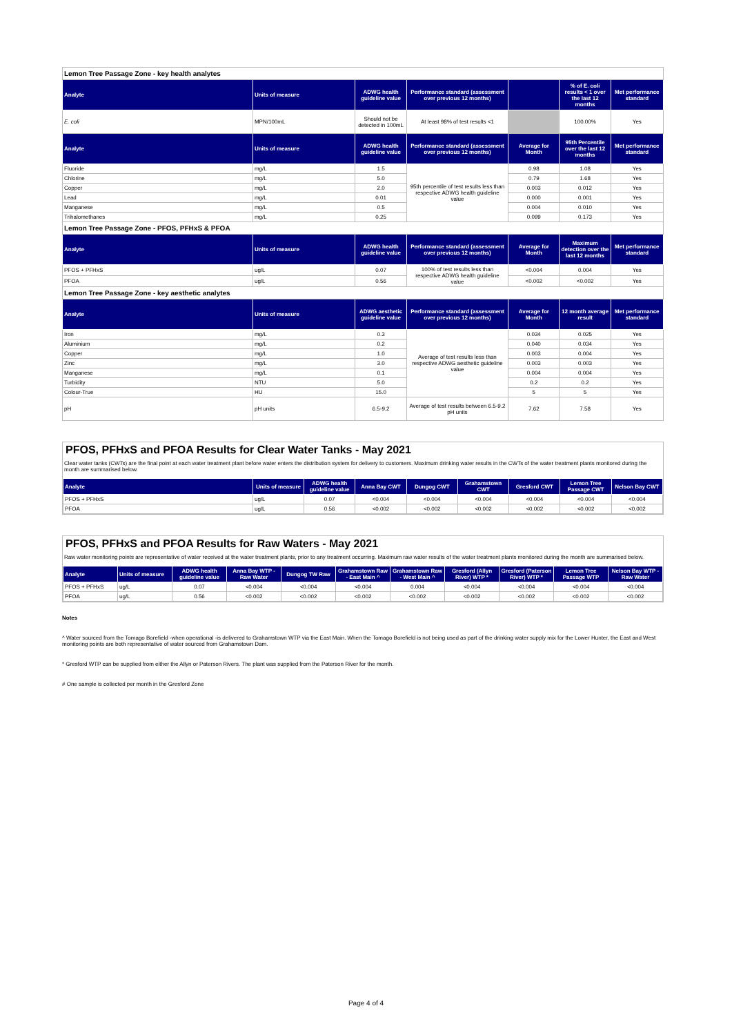| Lemon Tree Passage Zone - key health analytes | | | | | | |
| Analyte | Units of measure | ADWG health guideline value | Performance standard (assessment over previous 12 months) | | % of E. coli results < 1 over the last 12 months | Met performance standard |
| E. coli | MPN/100mL | Should not be detected in 100mL | At least 98% of test results <1 | | 100.00% | Yes |
| Analyte | Units of measure | ADWG health guideline value | Performance standard (assessment over previous 12 months) | Average for Month | 95th Percentile over the last 12 months | Met performance standard |
| Fluoride | mg/L | 1.5 | 95th percentile of test results less than respective ADWG health guideline value | 0.98 | 1.08 | Yes |
| Chlorine | mg/L | 5.0 | | 0.79 | 1.68 | Yes |
| Copper | mg/L | 2.0 | | 0.003 | 0.012 | Yes |
| Lead | mg/L | 0.01 | | 0.000 | 0.001 | Yes |
| Manganese | mg/L | 0.5 | | 0.004 | 0.010 | Yes |
| Trihalomethanes | mg/L | 0.25 | | 0.099 | 0.173 | Yes |
| Lemon Tree Passage Zone - PFOS, PFHxS & PFOA | | | | | | |
| Analyte | Units of measure | ADWG health guideline value | Performance standard (assessment over previous 12 months) | Average for Month | Maximum detection over the last 12 months | Met performance standard |
| PFOS + PFHxS | ug/L | 0.07 | 100% of test results less than respective ADWG health guideline value | <0.004 | 0.004 | Yes |
| PFOA | ug/L | 0.56 | | <0.002 | <0.002 | Yes |
| Lemon Tree Passage Zone - key aesthetic analytes | | | | | | |
| Analyte | Units of measure | ADWG aesthetic guideline value | Performance standard (assessment over previous 12 months) | Average for Month | 12 month average result | Met performance standard |
| Iron | mg/L | 0.3 | Average of test results less than respective ADWG aesthetic guideline value | 0.034 | 0.025 | Yes |
| Aluminium | mg/L | 0.2 | | 0.040 | 0.034 | Yes |
| Copper | mg/L | 1.0 | | 0.003 | 0.004 | Yes |
| Zinc | mg/L | 3.0 | | 0.003 | 0.003 | Yes |
| Manganese | mg/L | 0.1 | | 0.004 | 0.004 | Yes |
| Turbidity | NTU | 5.0 | | 0.2 | 0.2 | Yes |
| Colour-True | HU | 15.0 | | 5 | 5 | Yes |
| pH | pH units | 6.5-9.2 | Average of test results between 6.5-9.2 pH units | 7.62 | 7.58 | Yes |
PFOS, PFHxS and PFOA Results for Clear Water Tanks - May 2021
Clear water tanks (CWTs) are the final point at each water treatment plant before water enters the distribution system for delivery to customers. Maximum drinking water results in the CWTs of the water treatment plants monitored during the month are summarised below.
| Analyte | Units of measure | ADWG health guideline value | Anna Bay CWT | Dungog CWT | Grahamstown CWT | Gresford CWT | Lemon Tree Passage CWT | Nelson Bay CWT |
| --- | --- | --- | --- | --- | --- | --- | --- | --- |
| PFOS + PFHxS | ug/L | 0.07 | <0.004 | <0.004 | <0.004 | <0.004 | <0.004 | <0.004 |
| PFOA | ug/L | 0.56 | <0.002 | <0.002 | <0.002 | <0.002 | <0.002 | <0.002 |
PFOS, PFHxS and PFOA Results for Raw Waters - May 2021
Raw water monitoring points are representative of water received at the water treatment plants, prior to any treatment occurring. Maximum raw water results of the water treatment plants monitored during the month are summarised below.
| Analyte | Units of measure | ADWG health guideline value | Anna Bay WTP - Raw Water | Dungog TW Raw | Grahamstown Raw - East Main ^ | Grahamstown Raw - West Main ^ | Gresford (Allyn River) WTP * | Gresford (Paterson River) WTP * | Lemon Tree Passage WTP | Nelson Bay WTP - Raw Water |
| --- | --- | --- | --- | --- | --- | --- | --- | --- | --- | --- |
| PFOS + PFHxS | ug/L | 0.07 | <0.004 | <0.004 | <0.004 | 0.004 | <0.004 | <0.004 | <0.004 | <0.004 |
| PFOA | ug/L | 0.56 | <0.002 | <0.002 | <0.002 | <0.002 | <0.002 | <0.002 | <0.002 | <0.002 |
Notes
^ Water sourced from the Tomago Borefield -when operational -is delivered to Grahamstown WTP via the East Main. When the Tomago Borefield is not being used as part of the drinking water supply mix for the Lower Hunter, the East and West monitoring points are both representative of water sourced from Grahamstown Dam.
* Gresford WTP can be supplied from either the Allyn or Paterson Rivers. The plant was supplied from the Paterson River for the month.
# One sample is collected per month in the Gresford Zone
Page 4 of 4